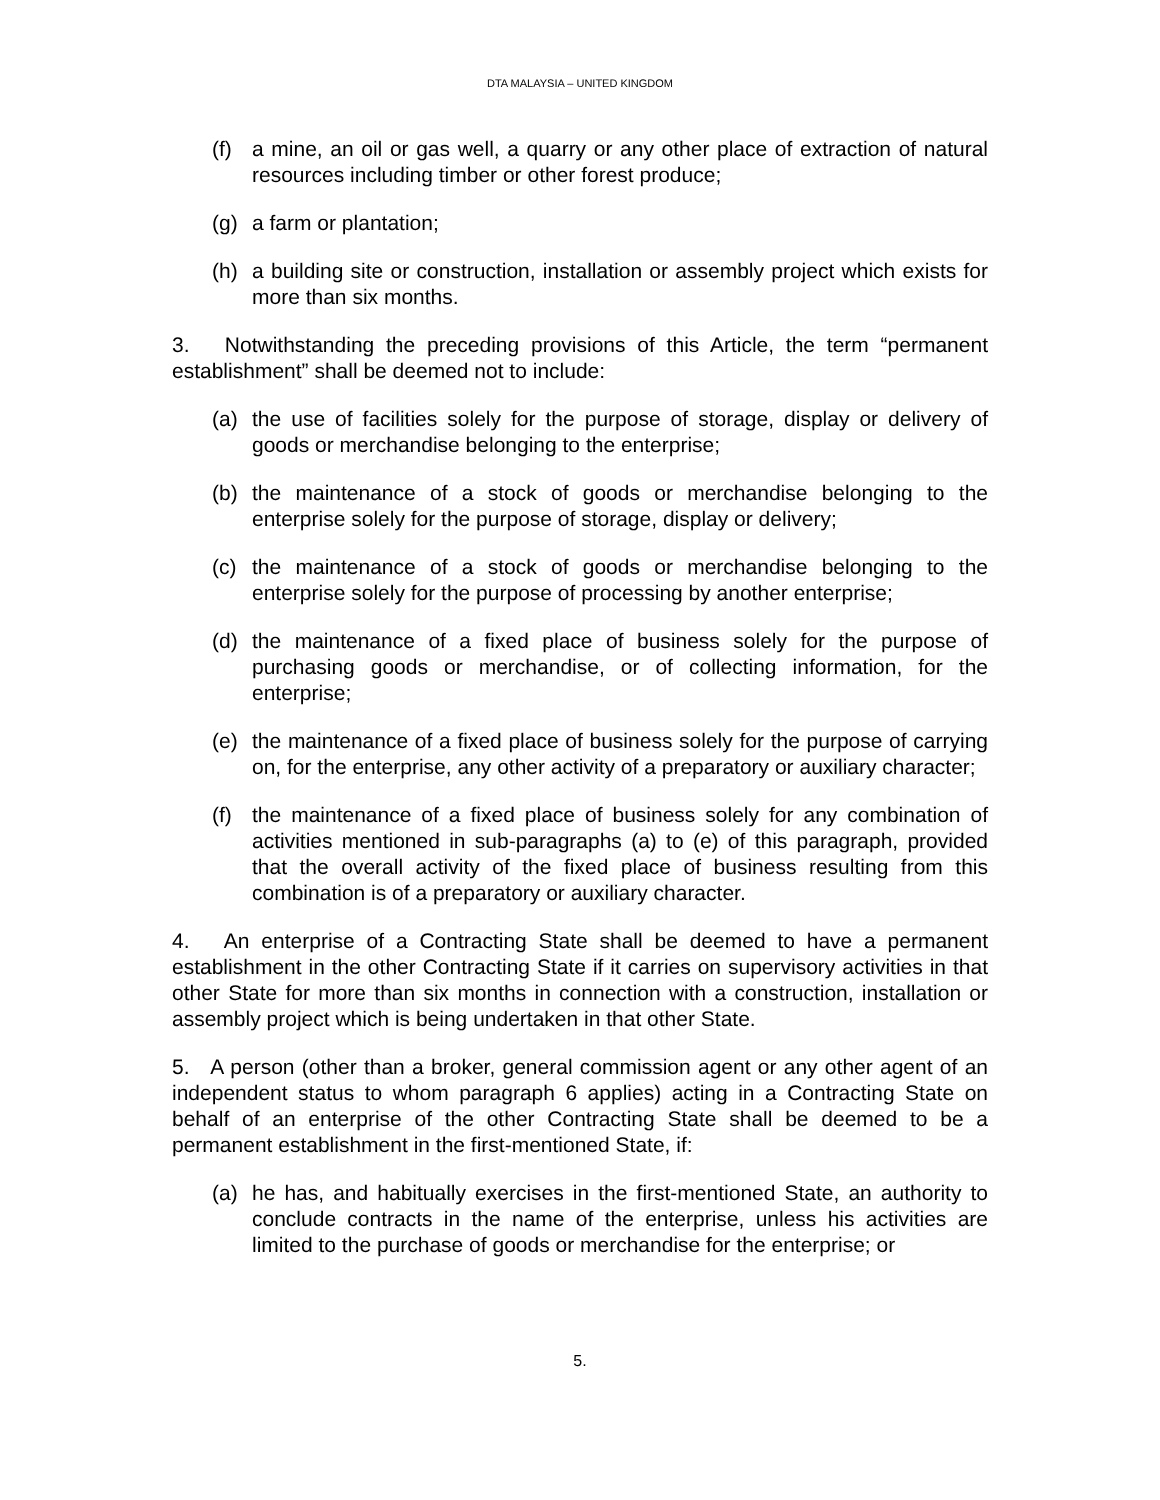DTA MALAYSIA – UNITED KINGDOM
(f) a mine, an oil or gas well, a quarry or any other place of extraction of natural resources including timber or other forest produce;
(g) a farm or plantation;
(h) a building site or construction, installation or assembly project which exists for more than six months.
3. Notwithstanding the preceding provisions of this Article, the term “permanent establishment” shall be deemed not to include:
(a) the use of facilities solely for the purpose of storage, display or delivery of goods or merchandise belonging to the enterprise;
(b) the maintenance of a stock of goods or merchandise belonging to the enterprise solely for the purpose of storage, display or delivery;
(c) the maintenance of a stock of goods or merchandise belonging to the enterprise solely for the purpose of processing by another enterprise;
(d) the maintenance of a fixed place of business solely for the purpose of purchasing goods or merchandise, or of collecting information, for the enterprise;
(e) the maintenance of a fixed place of business solely for the purpose of carrying on, for the enterprise, any other activity of a preparatory or auxiliary character;
(f) the maintenance of a fixed place of business solely for any combination of activities mentioned in sub-paragraphs (a) to (e) of this paragraph, provided that the overall activity of the fixed place of business resulting from this combination is of a preparatory or auxiliary character.
4. An enterprise of a Contracting State shall be deemed to have a permanent establishment in the other Contracting State if it carries on supervisory activities in that other State for more than six months in connection with a construction, installation or assembly project which is being undertaken in that other State.
5. A person (other than a broker, general commission agent or any other agent of an independent status to whom paragraph 6 applies) acting in a Contracting State on behalf of an enterprise of the other Contracting State shall be deemed to be a permanent establishment in the first-mentioned State, if:
(a) he has, and habitually exercises in the first-mentioned State, an authority to conclude contracts in the name of the enterprise, unless his activities are limited to the purchase of goods or merchandise for the enterprise; or
5.